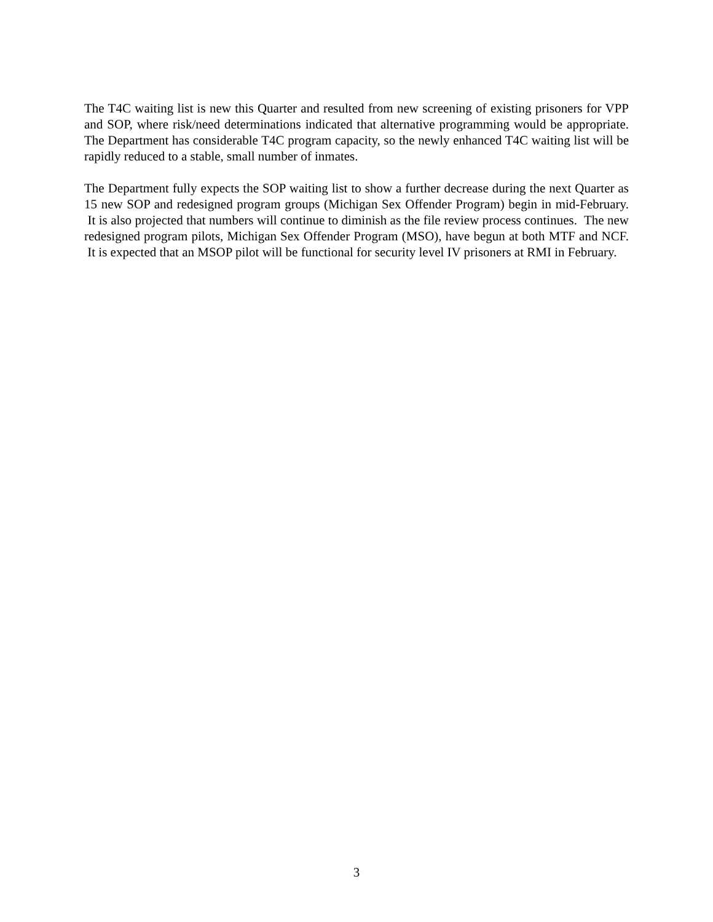The T4C waiting list is new this Quarter and resulted from new screening of existing prisoners for VPP and SOP, where risk/need determinations indicated that alternative programming would be appropriate. The Department has considerable T4C program capacity, so the newly enhanced T4C waiting list will be rapidly reduced to a stable, small number of inmates.
The Department fully expects the SOP waiting list to show a further decrease during the next Quarter as 15 new SOP and redesigned program groups (Michigan Sex Offender Program) begin in mid-February. It is also projected that numbers will continue to diminish as the file review process continues. The new redesigned program pilots, Michigan Sex Offender Program (MSO), have begun at both MTF and NCF. It is expected that an MSOP pilot will be functional for security level IV prisoners at RMI in February.
3